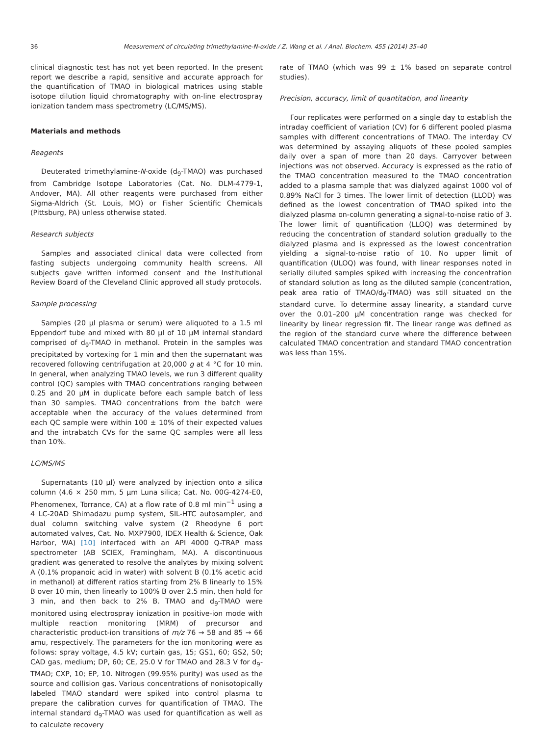36 Measurement of circulating trimethylamine-N-oxide / Z. Wang et al. / Anal. Biochem. 455 (2014) 35–40
clinical diagnostic test has not yet been reported. In the present report we describe a rapid, sensitive and accurate approach for the quantification of TMAO in biological matrices using stable isotope dilution liquid chromatography with on-line electrospray ionization tandem mass spectrometry (LC/MS/MS).
Materials and methods
Reagents
Deuterated trimethylamine-N-oxide (d<sub>9</sub>-TMAO) was purchased from Cambridge Isotope Laboratories (Cat. No. DLM-4779-1, Andover, MA). All other reagents were purchased from either Sigma-Aldrich (St. Louis, MO) or Fisher Scientific Chemicals (Pittsburg, PA) unless otherwise stated.
Research subjects
Samples and associated clinical data were collected from fasting subjects undergoing community health screens. All subjects gave written informed consent and the Institutional Review Board of the Cleveland Clinic approved all study protocols.
Sample processing
Samples (20 μl plasma or serum) were aliquoted to a 1.5 ml Eppendorf tube and mixed with 80 μl of 10 μM internal standard comprised of d<sub>9</sub>-TMAO in methanol. Protein in the samples was precipitated by vortexing for 1 min and then the supernatant was recovered following centrifugation at 20,000 g at 4 °C for 10 min. In general, when analyzing TMAO levels, we run 3 different quality control (QC) samples with TMAO concentrations ranging between 0.25 and 20 μM in duplicate before each sample batch of less than 30 samples. TMAO concentrations from the batch were acceptable when the accuracy of the values determined from each QC sample were within 100 ± 10% of their expected values and the intrabatch CVs for the same QC samples were all less than 10%.
LC/MS/MS
Supernatants (10 μl) were analyzed by injection onto a silica column (4.6 × 250 mm, 5 μm Luna silica; Cat. No. 00G-4274-E0, Phenomenex, Torrance, CA) at a flow rate of 0.8 ml min<sup>−1</sup> using a 4 LC-20AD Shimadazu pump system, SIL-HTC autosampler, and dual column switching valve system (2 Rheodyne 6 port automated valves, Cat. No. MXP7900, IDEX Health & Science, Oak Harbor, WA) [10] interfaced with an API 4000 Q-TRAP mass spectrometer (AB SCIEX, Framingham, MA). A discontinuous gradient was generated to resolve the analytes by mixing solvent A (0.1% propanoic acid in water) with solvent B (0.1% acetic acid in methanol) at different ratios starting from 2% B linearly to 15% B over 10 min, then linearly to 100% B over 2.5 min, then hold for 3 min, and then back to 2% B. TMAO and d<sub>9</sub>-TMAO were monitored using electrospray ionization in positive-ion mode with multiple reaction monitoring (MRM) of precursor and characteristic product-ion transitions of m/z 76 → 58 and 85 → 66 amu, respectively. The parameters for the ion monitoring were as follows: spray voltage, 4.5 kV; curtain gas, 15; GS1, 60; GS2, 50; CAD gas, medium; DP, 60; CE, 25.0 V for TMAO and 28.3 V for d<sub>9</sub>-TMAO; CXP, 10; EP, 10. Nitrogen (99.95% purity) was used as the source and collision gas. Various concentrations of nonisotopically labeled TMAO standard were spiked into control plasma to prepare the calibration curves for quantification of TMAO. The internal standard d<sub>9</sub>-TMAO was used for quantification as well as to calculate recovery
rate of TMAO (which was 99 ± 1% based on separate control studies).
Precision, accuracy, limit of quantitation, and linearity
Four replicates were performed on a single day to establish the intraday coefficient of variation (CV) for 6 different pooled plasma samples with different concentrations of TMAO. The interday CV was determined by assaying aliquots of these pooled samples daily over a span of more than 20 days. Carryover between injections was not observed. Accuracy is expressed as the ratio of the TMAO concentration measured to the TMAO concentration added to a plasma sample that was dialyzed against 1000 vol of 0.89% NaCl for 3 times. The lower limit of detection (LLOD) was defined as the lowest concentration of TMAO spiked into the dialyzed plasma on-column generating a signal-to-noise ratio of 3. The lower limit of quantification (LLOQ) was determined by reducing the concentration of standard solution gradually to the dialyzed plasma and is expressed as the lowest concentration yielding a signal-to-noise ratio of 10. No upper limit of quantification (ULOQ) was found, with linear responses noted in serially diluted samples spiked with increasing the concentration of standard solution as long as the diluted sample (concentration, peak area ratio of TMAO/d<sub>9</sub>-TMAO) was still situated on the standard curve. To determine assay linearity, a standard curve over the 0.01–200 μM concentration range was checked for linearity by linear regression fit. The linear range was defined as the region of the standard curve where the difference between calculated TMAO concentration and standard TMAO concentration was less than 15%.